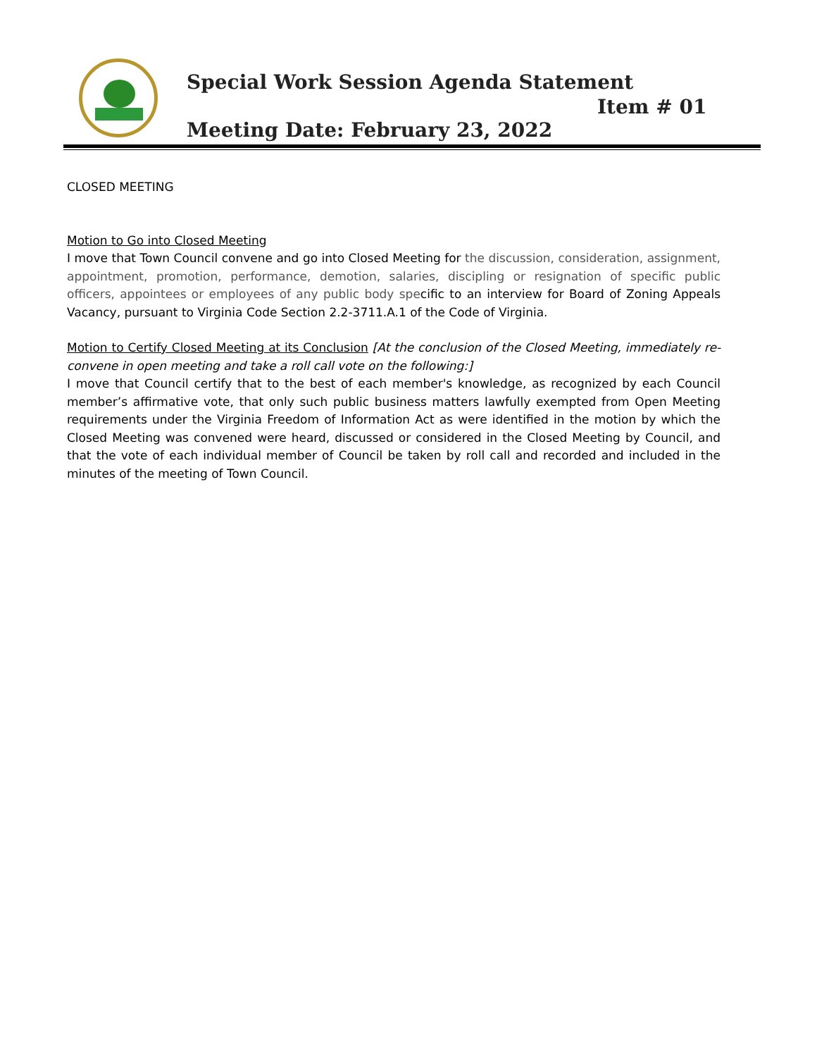Special Work Session Agenda Statement
Item # 01
Meeting Date: February 23, 2022
CLOSED MEETING
Motion to Go into Closed Meeting
I move that Town Council convene and go into Closed Meeting for the discussion, consideration, assignment, appointment, promotion, performance, demotion, salaries, discipling or resignation of specific public officers, appointees or employees of any public body specific to an interview for Board of Zoning Appeals Vacancy, pursuant to Virginia Code Section 2.2-3711.A.1 of the Code of Virginia.
Motion to Certify Closed Meeting at its Conclusion [At the conclusion of the Closed Meeting, immediately re-convene in open meeting and take a roll call vote on the following:]
I move that Council certify that to the best of each member's knowledge, as recognized by each Council member’s affirmative vote, that only such public business matters lawfully exempted from Open Meeting requirements under the Virginia Freedom of Information Act as were identified in the motion by which the Closed Meeting was convened were heard, discussed or considered in the Closed Meeting by Council, and that the vote of each individual member of Council be taken by roll call and recorded and included in the minutes of the meeting of Town Council.